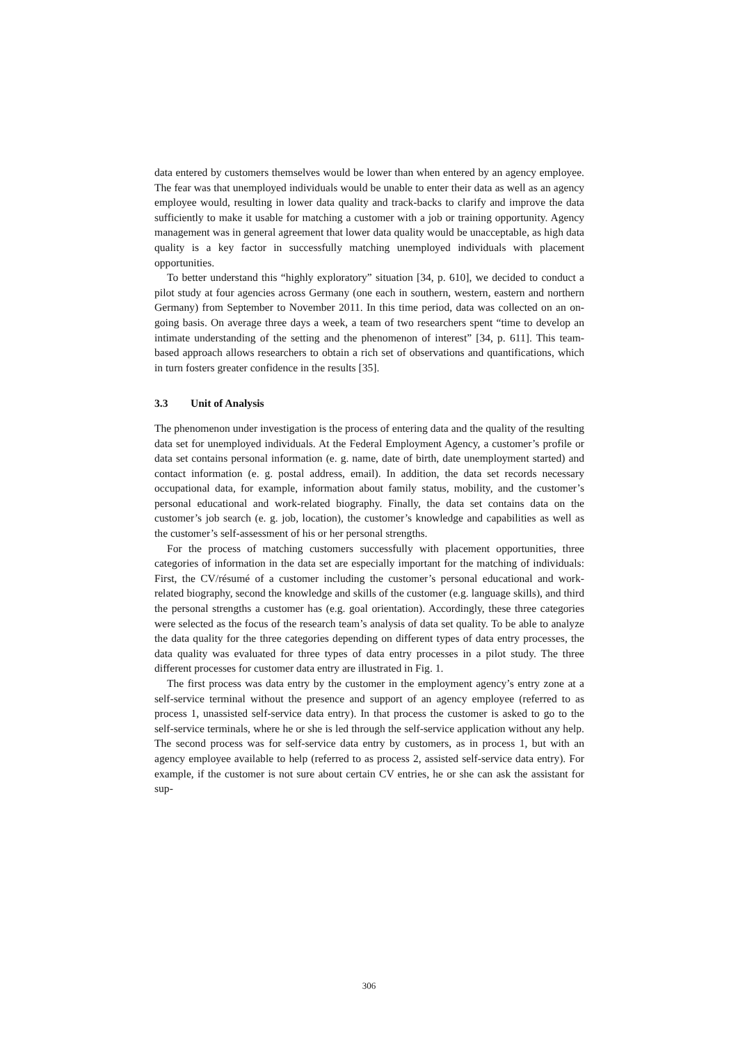data entered by customers themselves would be lower than when entered by an agency employee. The fear was that unemployed individuals would be unable to enter their data as well as an agency employee would, resulting in lower data quality and track-backs to clarify and improve the data sufficiently to make it usable for matching a customer with a job or training opportunity. Agency management was in general agreement that lower data quality would be unacceptable, as high data quality is a key factor in successfully matching unemployed individuals with placement opportunities.
To better understand this “highly exploratory” situation [34, p. 610], we decided to conduct a pilot study at four agencies across Germany (one each in southern, western, eastern and northern Germany) from September to November 2011. In this time period, data was collected on an on-going basis. On average three days a week, a team of two researchers spent “time to develop an intimate understanding of the setting and the phenomenon of interest” [34, p. 611]. This team-based approach allows researchers to obtain a rich set of observations and quantifications, which in turn fosters greater confidence in the results [35].
3.3 Unit of Analysis
The phenomenon under investigation is the process of entering data and the quality of the resulting data set for unemployed individuals. At the Federal Employment Agency, a customer’s profile or data set contains personal information (e. g. name, date of birth, date unemployment started) and contact information (e. g. postal address, email). In addition, the data set records necessary occupational data, for example, information about family status, mobility, and the customer’s personal educational and work-related biography. Finally, the data set contains data on the customer’s job search (e. g. job, location), the customer’s knowledge and capabilities as well as the customer’s self-assessment of his or her personal strengths.
For the process of matching customers successfully with placement opportunities, three categories of information in the data set are especially important for the matching of individuals: First, the CV/résumé of a customer including the customer’s personal educational and work-related biography, second the knowledge and skills of the customer (e.g. language skills), and third the personal strengths a customer has (e.g. goal orientation). Accordingly, these three categories were selected as the focus of the research team’s analysis of data set quality. To be able to analyze the data quality for the three categories depending on different types of data entry processes, the data quality was evaluated for three types of data entry processes in a pilot study. The three different processes for customer data entry are illustrated in Fig. 1.
The first process was data entry by the customer in the employment agency’s entry zone at a self-service terminal without the presence and support of an agency employee (referred to as process 1, unassisted self-service data entry). In that process the customer is asked to go to the self-service terminals, where he or she is led through the self-service application without any help. The second process was for self-service data entry by customers, as in process 1, but with an agency employee available to help (referred to as process 2, assisted self-service data entry). For example, if the customer is not sure about certain CV entries, he or she can ask the assistant for sup-
306